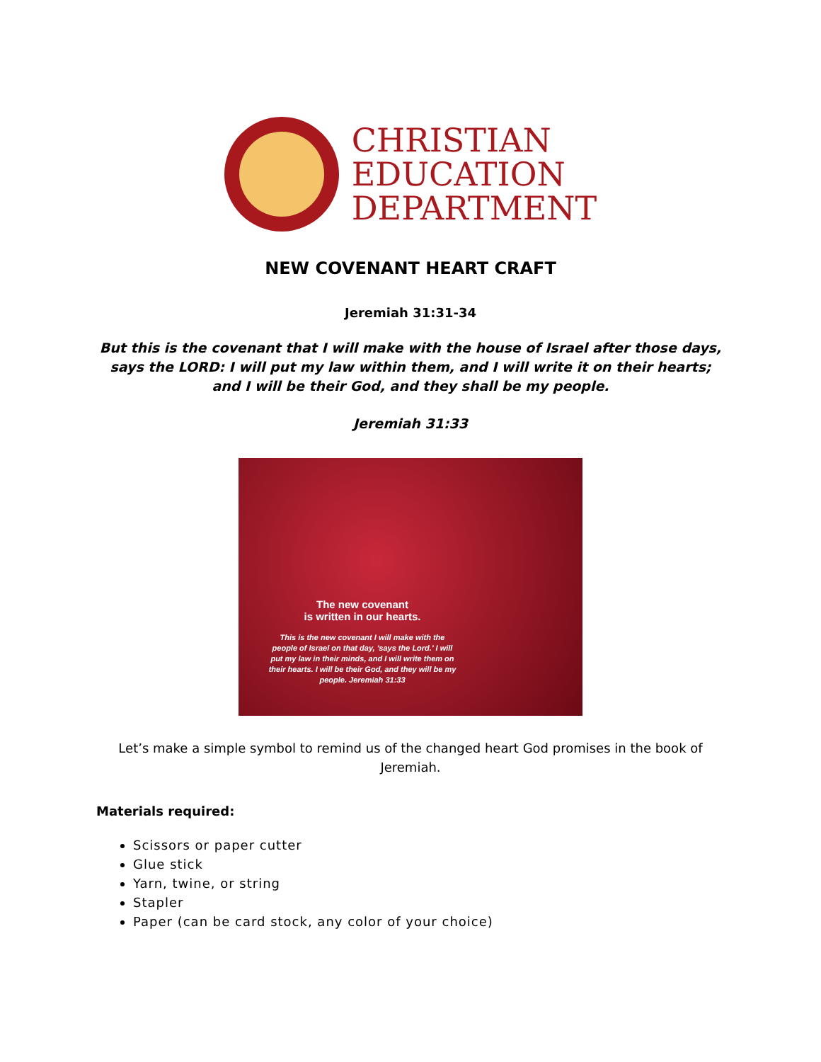CHRISTIAN
EDUCATION
DEPARTMENT
NEW COVENANT HEART CRAFT
Jeremiah 31:31-34
But this is the covenant that I will make with the house of Israel after those days, says the LORD: I will put my law within them, and I will write it on their hearts; and I will be their God, and they shall be my people.
Jeremiah 31:33
The new covenant
is written in our hearts.
This is the new covenant I will make with the people of Israel on that day, 'says the Lord.' I will put my law in their minds, and I will write them on their hearts. I will be their God, and they will be my people. Jeremiah 31:33
Let’s make a simple symbol to remind us of the changed heart God promises in the book of Jeremiah.
Materials required:
Scissors or paper cutter
Glue stick
Yarn, twine, or string
Stapler
Paper (can be card stock, any color of your choice)